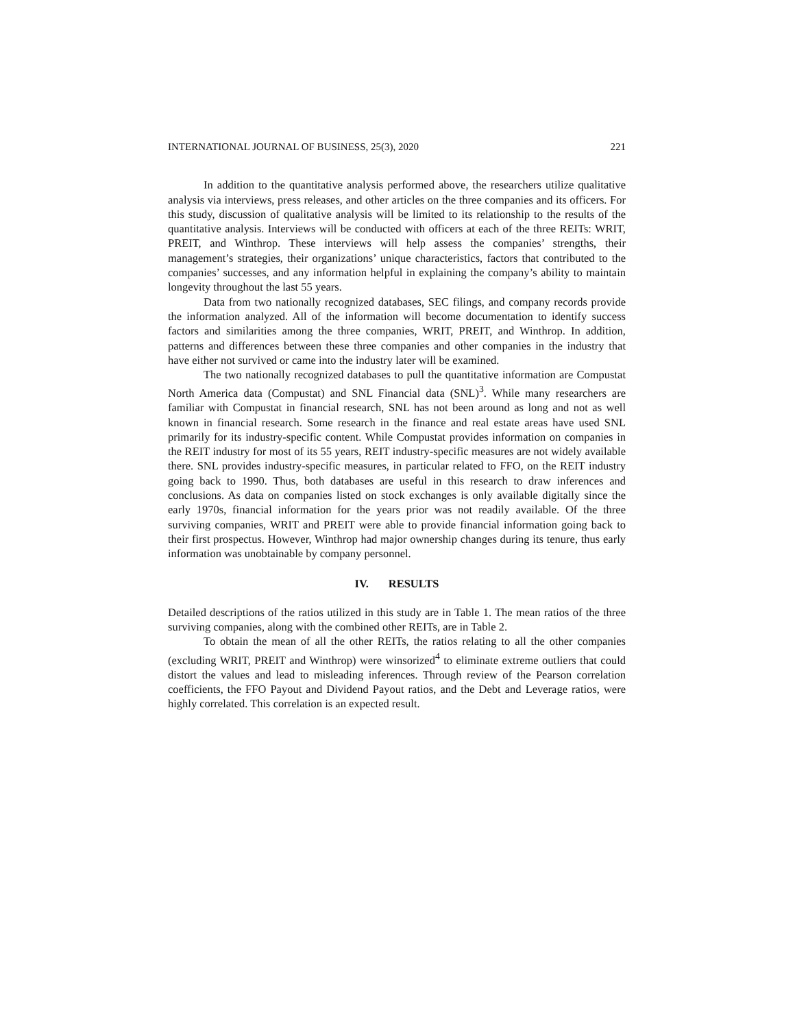INTERNATIONAL JOURNAL OF BUSINESS, 25(3), 2020 221
In addition to the quantitative analysis performed above, the researchers utilize qualitative analysis via interviews, press releases, and other articles on the three companies and its officers. For this study, discussion of qualitative analysis will be limited to its relationship to the results of the quantitative analysis. Interviews will be conducted with officers at each of the three REITs: WRIT, PREIT, and Winthrop. These interviews will help assess the companies’ strengths, their management’s strategies, their organizations’ unique characteristics, factors that contributed to the companies’ successes, and any information helpful in explaining the company’s ability to maintain longevity throughout the last 55 years.
Data from two nationally recognized databases, SEC filings, and company records provide the information analyzed. All of the information will become documentation to identify success factors and similarities among the three companies, WRIT, PREIT, and Winthrop. In addition, patterns and differences between these three companies and other companies in the industry that have either not survived or came into the industry later will be examined.
The two nationally recognized databases to pull the quantitative information are Compustat North America data (Compustat) and SNL Financial data (SNL)<sup>3</sup>. While many researchers are familiar with Compustat in financial research, SNL has not been around as long and not as well known in financial research. Some research in the finance and real estate areas have used SNL primarily for its industry-specific content. While Compustat provides information on companies in the REIT industry for most of its 55 years, REIT industry-specific measures are not widely available there. SNL provides industry-specific measures, in particular related to FFO, on the REIT industry going back to 1990. Thus, both databases are useful in this research to draw inferences and conclusions. As data on companies listed on stock exchanges is only available digitally since the early 1970s, financial information for the years prior was not readily available. Of the three surviving companies, WRIT and PREIT were able to provide financial information going back to their first prospectus. However, Winthrop had major ownership changes during its tenure, thus early information was unobtainable by company personnel.
IV. RESULTS
Detailed descriptions of the ratios utilized in this study are in Table 1. The mean ratios of the three surviving companies, along with the combined other REITs, are in Table 2.
To obtain the mean of all the other REITs, the ratios relating to all the other companies (excluding WRIT, PREIT and Winthrop) were winsorized<sup>4</sup> to eliminate extreme outliers that could distort the values and lead to misleading inferences. Through review of the Pearson correlation coefficients, the FFO Payout and Dividend Payout ratios, and the Debt and Leverage ratios, were highly correlated. This correlation is an expected result.